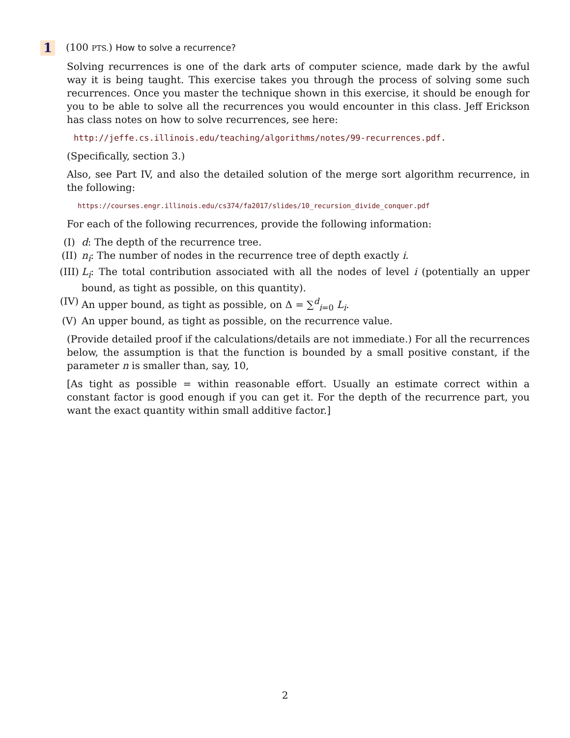1 (100 PTS.) How to solve a recurrence?
Solving recurrences is one of the dark arts of computer science, made dark by the awful way it is being taught. This exercise takes you through the process of solving some such recurrences. Once you master the technique shown in this exercise, it should be enough for you to be able to solve all the recurrences you would encounter in this class. Jeff Erickson has class notes on how to solve recurrences, see here:
http://jeffe.cs.illinois.edu/teaching/algorithms/notes/99-recurrences.pdf.
(Specifically, section 3.)
Also, see Part IV, and also the detailed solution of the merge sort algorithm recurrence, in the following:
https://courses.engr.illinois.edu/cs374/fa2017/slides/10_recursion_divide_conquer.pdf
For each of the following recurrences, provide the following information:
(I) d: The depth of the recurrence tree.
(II) n<sub>i</sub>: The number of nodes in the recurrence tree of depth exactly i.
(III) L<sub>i</sub>: The total contribution associated with all the nodes of level i (potentially an upper bound, as tight as possible, on this quantity).
(IV) An upper bound, as tight as possible, on Δ = ∑<sup>d</sup><sub>i=0</sub> L<sub>i</sub>.
(V) An upper bound, as tight as possible, on the recurrence value.
(Provide detailed proof if the calculations/details are not immediate.) For all the recurrences below, the assumption is that the function is bounded by a small positive constant, if the parameter n is smaller than, say, 10,
[As tight as possible = within reasonable effort. Usually an estimate correct within a constant factor is good enough if you can get it. For the depth of the recurrence part, you want the exact quantity within small additive factor.]
2